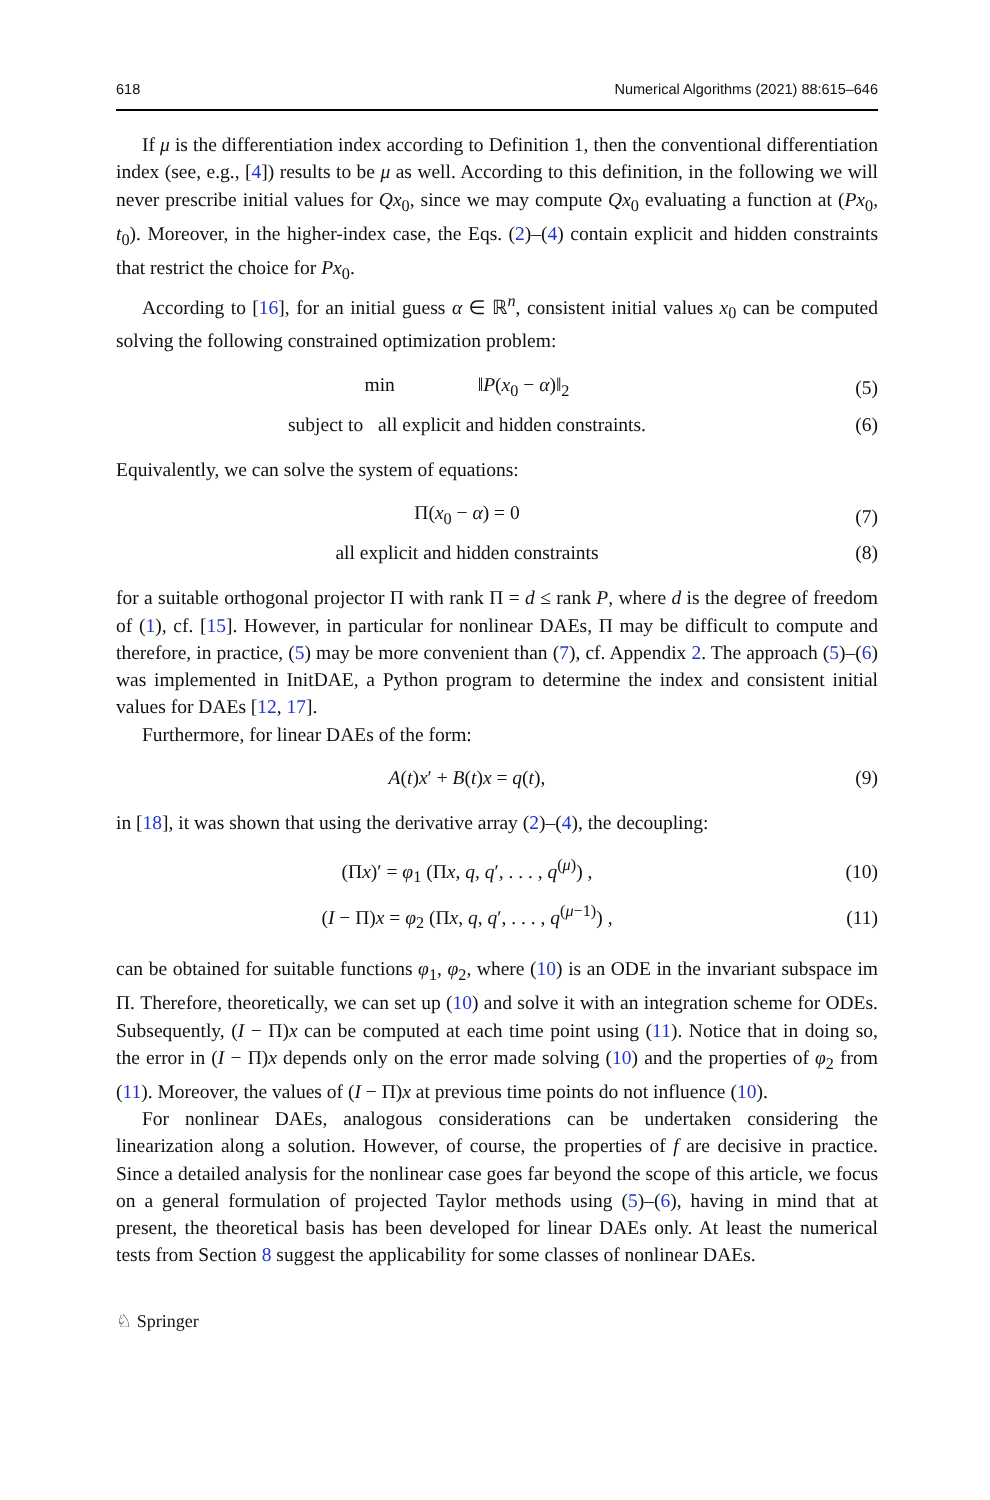618 Numerical Algorithms (2021) 88:615–646
If μ is the differentiation index according to Definition 1, then the conventional differentiation index (see, e.g., [4]) results to be μ as well. According to this definition, in the following we will never prescribe initial values for Qx<sub>0</sub>, since we may compute Qx<sub>0</sub> evaluating a function at (Px<sub>0</sub>, t<sub>0</sub>). Moreover, in the higher-index case, the Eqs. (2)–(4) contain explicit and hidden constraints that restrict the choice for Px<sub>0</sub>.
According to [16], for an initial guess α ∈ ℝ<sup>n</sup>, consistent initial values x<sub>0</sub> can be computed solving the following constrained optimization problem:
min ‖P(x<sub>0</sub> − α)‖<sub>2</sub> (5)
subject to all explicit and hidden constraints. (6)
Equivalently, we can solve the system of equations:
Π(x<sub>0</sub> − α) = 0 (7)
all explicit and hidden constraints (8)
for a suitable orthogonal projector Π with rank Π = d ≤ rank P, where d is the degree of freedom of (1), cf. [15]. However, in particular for nonlinear DAEs, Π may be difficult to compute and therefore, in practice, (5) may be more convenient than (7), cf. Appendix 2. The approach (5)–(6) was implemented in InitDAE, a Python program to determine the index and consistent initial values for DAEs [12, 17].
Furthermore, for linear DAEs of the form:
A(t)x′ + B(t)x = q(t), (9)
in [18], it was shown that using the derivative array (2)–(4), the decoupling:
(Πx)′ = φ<sub>1</sub> (Πx, q, q′, . . . , q<sup>(μ)</sup>) , (10)
(I − Π)x = φ<sub>2</sub> (Πx, q, q′, . . . , q<sup>(μ−1)</sup>) , (11)
can be obtained for suitable functions φ<sub>1</sub>, φ<sub>2</sub>, where (10) is an ODE in the invariant subspace im Π. Therefore, theoretically, we can set up (10) and solve it with an integration scheme for ODEs. Subsequently, (I − Π)x can be computed at each time point using (11). Notice that in doing so, the error in (I − Π)x depends only on the error made solving (10) and the properties of φ<sub>2</sub> from (11). Moreover, the values of (I − Π)x at previous time points do not influence (10).
For nonlinear DAEs, analogous considerations can be undertaken considering the linearization along a solution. However, of course, the properties of f are decisive in practice. Since a detailed analysis for the nonlinear case goes far beyond the scope of this article, we focus on a general formulation of projected Taylor methods using (5)–(6), having in mind that at present, the theoretical basis has been developed for linear DAEs only. At least the numerical tests from Section 8 suggest the applicability for some classes of nonlinear DAEs.
♘ Springer